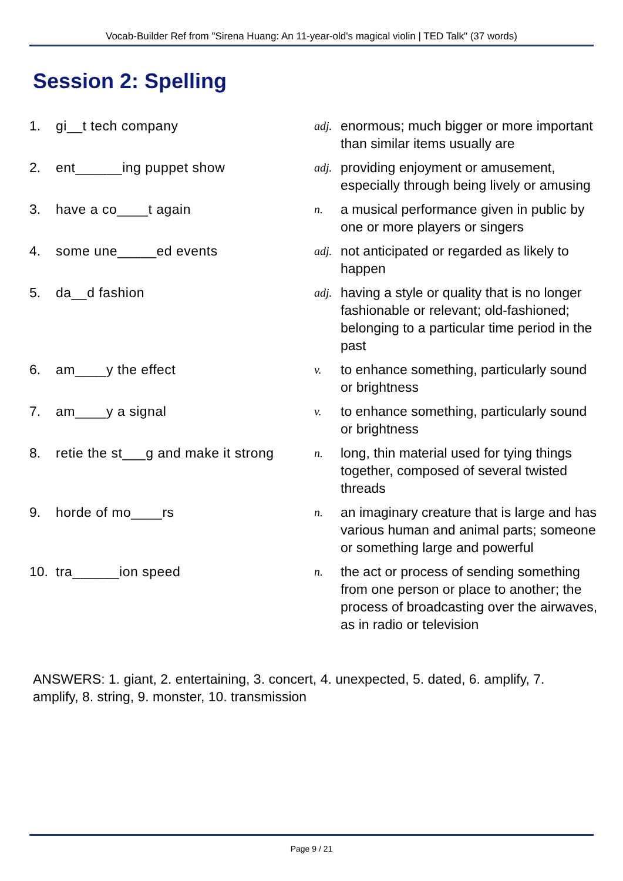Vocab-Builder Ref from "Sirena Huang: An 11-year-old's magical violin | TED Talk" (37 words)
Session 2: Spelling
| 1. | gi__t tech company | adj. | enormous; much bigger or more important than similar items usually are |
| 2. | ent______ing puppet show | adj. | providing enjoyment or amusement, especially through being lively or amusing |
| 3. | have a co____t again | n. | a musical performance given in public by one or more players or singers |
| 4. | some une_____ed events | adj. | not anticipated or regarded as likely to happen |
| 5. | da__d fashion | adj. | having a style or quality that is no longer fashionable or relevant; old-fashioned; belonging to a particular time period in the past |
| 6. | am____y the effect | v. | to enhance something, particularly sound or brightness |
| 7. | am____y a signal | v. | to enhance something, particularly sound or brightness |
| 8. | retie the st___g and make it strong | n. | long, thin material used for tying things together, composed of several twisted threads |
| 9. | horde of mo____rs | n. | an imaginary creature that is large and has various human and animal parts; someone or something large and powerful |
| 10. | tra______ion speed | n. | the act or process of sending something from one person or place to another; the process of broadcasting over the airwaves, as in radio or television |
ANSWERS: 1. giant, 2. entertaining, 3. concert, 4. unexpected, 5. dated, 6. amplify, 7. amplify, 8. string, 9. monster, 10. transmission
Page 9 / 21